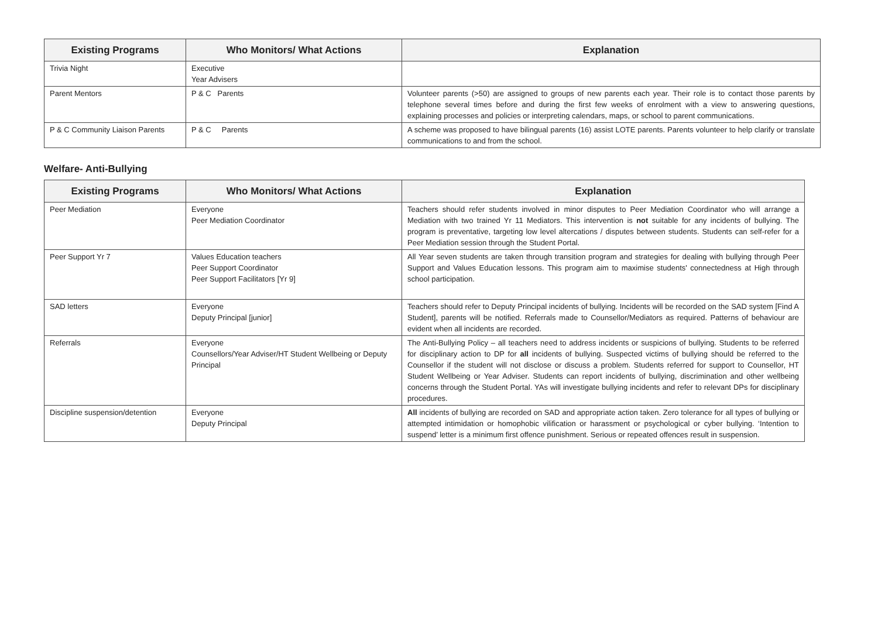| Existing Programs | Who Monitors/ What Actions | Explanation |
| --- | --- | --- |
| Trivia Night | Executive Year Advisers | |
| Parent Mentors | P & C Parents | Volunteer parents (>50) are assigned to groups of new parents each year. Their role is to contact those parents by telephone several times before and during the first few weeks of enrolment with a view to answering questions, explaining processes and policies or interpreting calendars, maps, or school to parent communications. |
| P & C Community Liaison Parents | P & C Parents | A scheme was proposed to have bilingual parents (16) assist LOTE parents. Parents volunteer to help clarify or translate communications to and from the school. |
Welfare- Anti-Bullying
| Existing Programs | Who Monitors/ What Actions | Explanation |
| --- | --- | --- |
| Peer Mediation | Everyone Peer Mediation Coordinator | Teachers should refer students involved in minor disputes to Peer Mediation Coordinator who will arrange a Mediation with two trained Yr 11 Mediators. This intervention is not suitable for any incidents of bullying. The program is preventative, targeting low level altercations / disputes between students. Students can self-refer for a Peer Mediation session through the Student Portal. |
| Peer Support Yr 7 | Values Education teachers Peer Support Coordinator Peer Support Facilitators [Yr 9] | All Year seven students are taken through transition program and strategies for dealing with bullying through Peer Support and Values Education lessons. This program aim to maximise students' connectedness at High through school participation. |
| SAD letters | Everyone Deputy Principal [junior] | Teachers should refer to Deputy Principal incidents of bullying. Incidents will be recorded on the SAD system [Find A Student], parents will be notified. Referrals made to Counsellor/Mediators as required. Patterns of behaviour are evident when all incidents are recorded. |
| Referrals | Everyone Counsellors/Year Adviser/HT Student Wellbeing or Deputy Principal | The Anti-Bullying Policy – all teachers need to address incidents or suspicions of bullying. Students to be referred for disciplinary action to DP for all incidents of bullying. Suspected victims of bullying should be referred to the Counsellor if the student will not disclose or discuss a problem. Students referred for support to Counsellor, HT Student Wellbeing or Year Adviser. Students can report incidents of bullying, discrimination and other wellbeing concerns through the Student Portal. YAs will investigate bullying incidents and refer to relevant DPs for disciplinary procedures. |
| Discipline suspension/detention | Everyone Deputy Principal | All incidents of bullying are recorded on SAD and appropriate action taken. Zero tolerance for all types of bullying or attempted intimidation or homophobic vilification or harassment or psychological or cyber bullying. ‘Intention to suspend’ letter is a minimum first offence punishment. Serious or repeated offences result in suspension. |